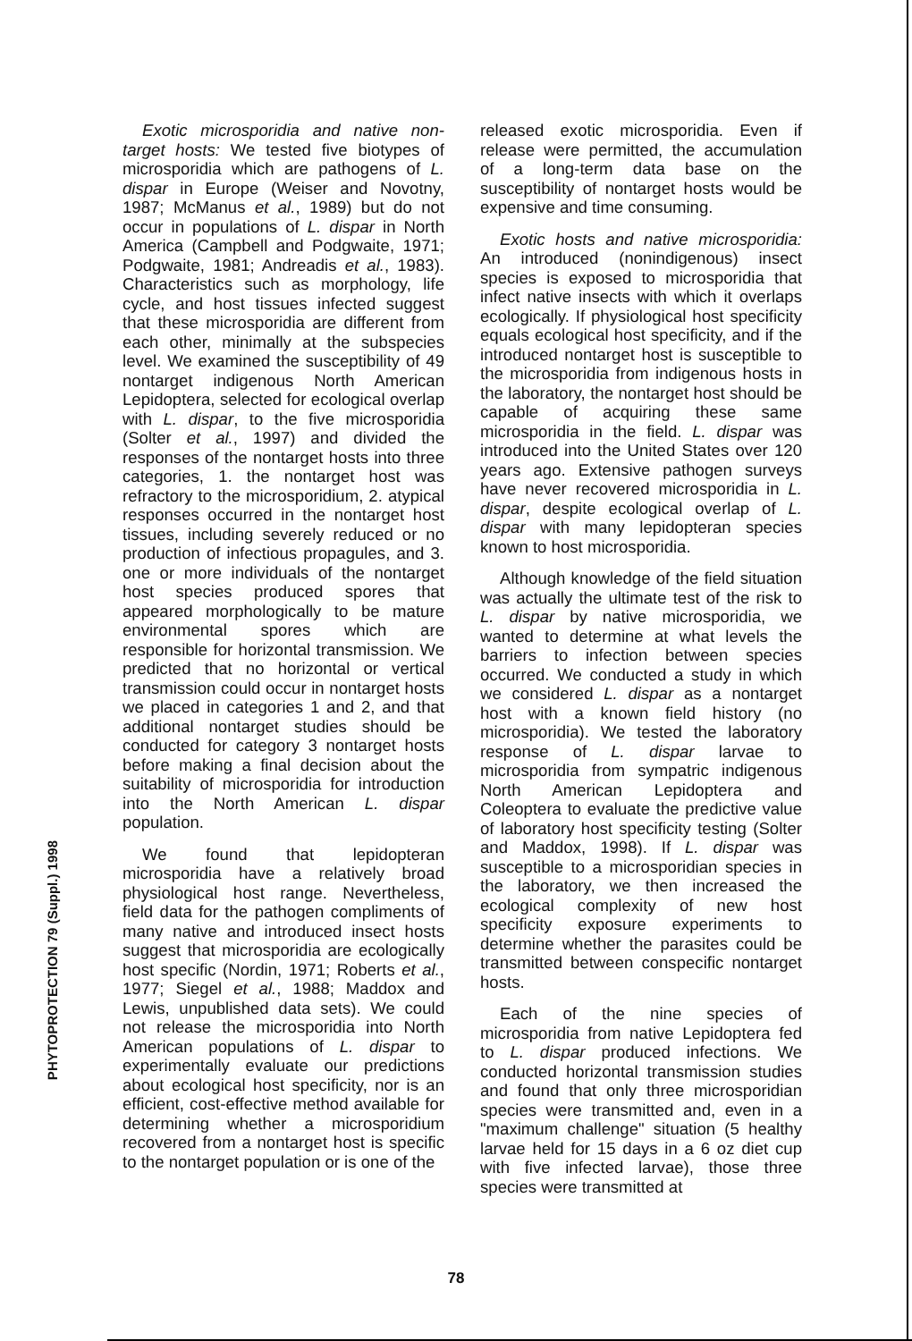PHYTOPROTECTION 79 (Suppl.) 1998
Exotic microsporidia and native non-target hosts: We tested five biotypes of microsporidia which are pathogens of L. dispar in Europe (Weiser and Novotny, 1987; McManus et al., 1989) but do not occur in populations of L. dispar in North America (Campbell and Podgwaite, 1971; Podgwaite, 1981; Andreadis et al., 1983). Characteristics such as morphology, life cycle, and host tissues infected suggest that these microsporidia are different from each other, minimally at the subspecies level. We examined the susceptibility of 49 nontarget indigenous North American Lepidoptera, selected for ecological overlap with L. dispar, to the five microsporidia (Solter et al., 1997) and divided the responses of the nontarget hosts into three categories, 1. the nontarget host was refractory to the microsporidium, 2. atypical responses occurred in the nontarget host tissues, including severely reduced or no production of infectious propagules, and 3. one or more individuals of the nontarget host species produced spores that appeared morphologically to be mature environmental spores which are responsible for horizontal transmission. We predicted that no horizontal or vertical transmission could occur in nontarget hosts we placed in categories 1 and 2, and that additional nontarget studies should be conducted for category 3 nontarget hosts before making a final decision about the suitability of microsporidia for introduction into the North American L. dispar population.
We found that lepidopteran microsporidia have a relatively broad physiological host range. Nevertheless, field data for the pathogen compliments of many native and introduced insect hosts suggest that microsporidia are ecologically host specific (Nordin, 1971; Roberts et al., 1977; Siegel et al., 1988; Maddox and Lewis, unpublished data sets). We could not release the microsporidia into North American populations of L. dispar to experimentally evaluate our predictions about ecological host specificity, nor is an efficient, cost-effective method available for determining whether a microsporidium recovered from a nontarget host is specific to the nontarget population or is one of the
released exotic microsporidia. Even if release were permitted, the accumulation of a long-term data base on the susceptibility of nontarget hosts would be expensive and time consuming.
Exotic hosts and native microsporidia: An introduced (nonindigenous) insect species is exposed to microsporidia that infect native insects with which it overlaps ecologically. If physiological host specificity equals ecological host specificity, and if the introduced nontarget host is susceptible to the microsporidia from indigenous hosts in the laboratory, the nontarget host should be capable of acquiring these same microsporidia in the field. L. dispar was introduced into the United States over 120 years ago. Extensive pathogen surveys have never recovered microsporidia in L. dispar, despite ecological overlap of L. dispar with many lepidopteran species known to host microsporidia.
Although knowledge of the field situation was actually the ultimate test of the risk to L. dispar by native microsporidia, we wanted to determine at what levels the barriers to infection between species occurred. We conducted a study in which we considered L. dispar as a nontarget host with a known field history (no microsporidia). We tested the laboratory response of L. dispar larvae to microsporidia from sympatric indigenous North American Lepidoptera and Coleoptera to evaluate the predictive value of laboratory host specificity testing (Solter and Maddox, 1998). If L. dispar was susceptible to a microsporidian species in the laboratory, we then increased the ecological complexity of new host specificity exposure experiments to determine whether the parasites could be transmitted between conspecific nontarget hosts.
Each of the nine species of microsporidia from native Lepidoptera fed to L. dispar produced infections. We conducted horizontal transmission studies and found that only three microsporidian species were transmitted and, even in a "maximum challenge" situation (5 healthy larvae held for 15 days in a 6 oz diet cup with five infected larvae), those three species were transmitted at
78